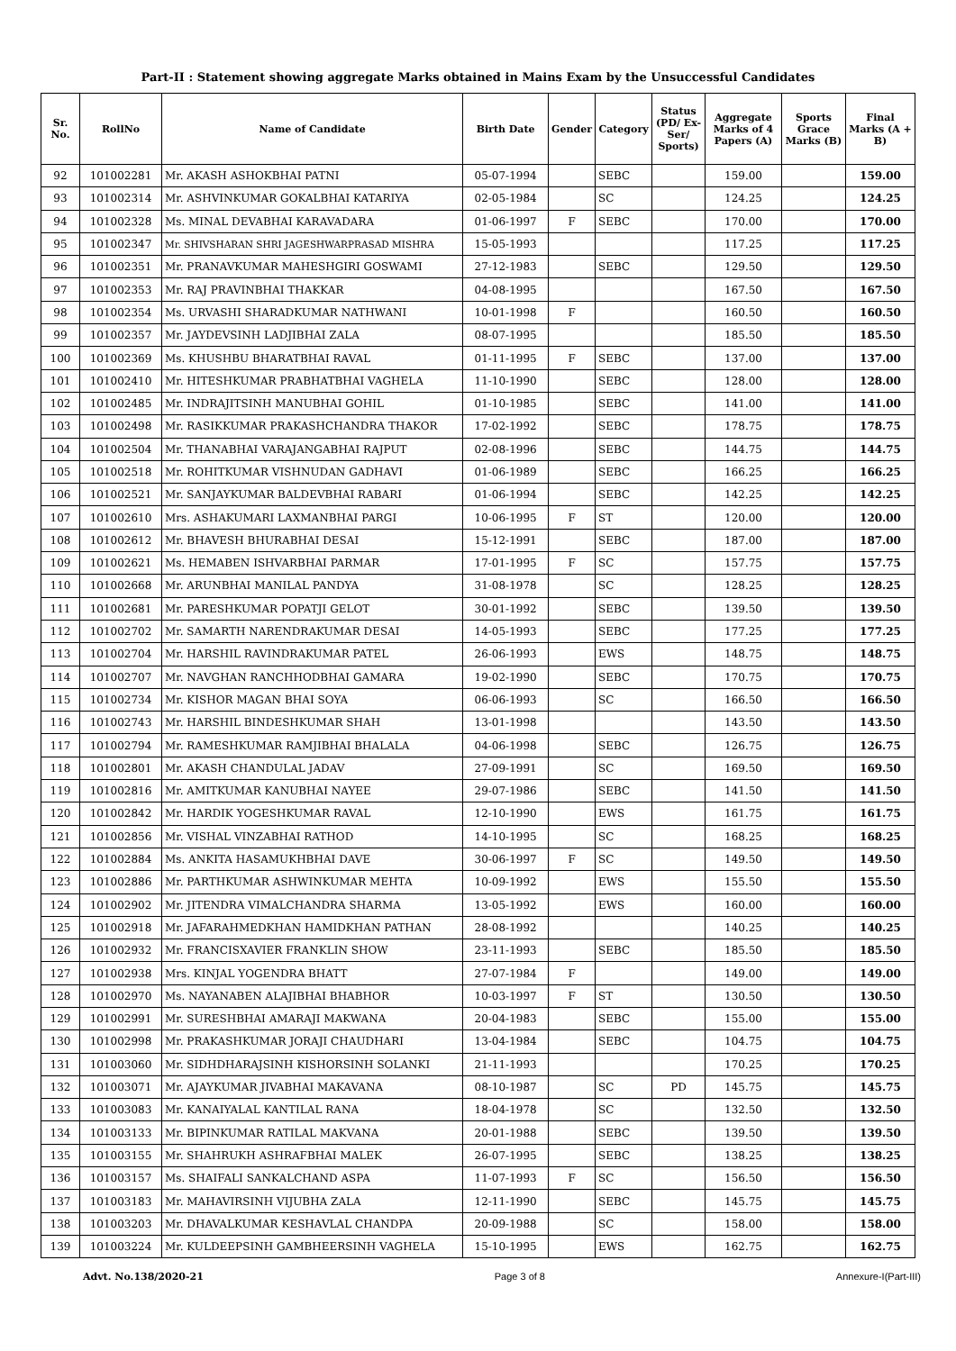Part-II : Statement showing aggregate Marks obtained in Mains Exam by the Unsuccessful Candidates
| Sr. No. | RollNo | Name of Candidate | Birth Date | Gender | Category | Status (PD/ Ex-Ser/ Sports) | Aggregate Marks of 4 Papers (A) | Sports Grace Marks (B) | Final Marks (A + B) |
| --- | --- | --- | --- | --- | --- | --- | --- | --- | --- |
| 92 | 101002281 | Mr. AKASH ASHOKBHAI PATNI | 05-07-1994 | | SEBC | | 159.00 | | 159.00 |
| 93 | 101002314 | Mr. ASHVINKUMAR GOKALBHAI KATARIYA | 02-05-1984 | | SC | | 124.25 | | 124.25 |
| 94 | 101002328 | Ms. MINAL DEVABHAI KARAVADARA | 01-06-1997 | F | SEBC | | 170.00 | | 170.00 |
| 95 | 101002347 | Mr. SHIVSHARAN SHRI JAGESHWARPRASAD MISHRA | 15-05-1993 | | | | 117.25 | | 117.25 |
| 96 | 101002351 | Mr. PRANAVKUMAR MAHESHGIRI GOSWAMI | 27-12-1983 | | SEBC | | 129.50 | | 129.50 |
| 97 | 101002353 | Mr. RAJ PRAVINBHAI THAKKAR | 04-08-1995 | | | | 167.50 | | 167.50 |
| 98 | 101002354 | Ms. URVASHI SHARADKUMAR NATHWANI | 10-01-1998 | F | | | 160.50 | | 160.50 |
| 99 | 101002357 | Mr. JAYDEVSINH LADJIBHAI ZALA | 08-07-1995 | | | | 185.50 | | 185.50 |
| 100 | 101002369 | Ms. KHUSHBU BHARATBHAI RAVAL | 01-11-1995 | F | SEBC | | 137.00 | | 137.00 |
| 101 | 101002410 | Mr. HITESHKUMAR PRABHATBHAI VAGHELA | 11-10-1990 | | SEBC | | 128.00 | | 128.00 |
| 102 | 101002485 | Mr. INDRAJITSINH MANUBHAI GOHIL | 01-10-1985 | | SEBC | | 141.00 | | 141.00 |
| 103 | 101002498 | Mr. RASIKKUMAR PRAKASHCHANDRA THAKOR | 17-02-1992 | | SEBC | | 178.75 | | 178.75 |
| 104 | 101002504 | Mr. THANABHAI VARAJANGABHAI RAJPUT | 02-08-1996 | | SEBC | | 144.75 | | 144.75 |
| 105 | 101002518 | Mr. ROHITKUMAR VISHNUDAN GADHAVI | 01-06-1989 | | SEBC | | 166.25 | | 166.25 |
| 106 | 101002521 | Mr. SANJAYKUMAR BALDEVBHAI RABARI | 01-06-1994 | | SEBC | | 142.25 | | 142.25 |
| 107 | 101002610 | Mrs. ASHAKUMARI LAXMANBHAI PARGI | 10-06-1995 | F | ST | | 120.00 | | 120.00 |
| 108 | 101002612 | Mr. BHAVESH BHURABHAI DESAI | 15-12-1991 | | SEBC | | 187.00 | | 187.00 |
| 109 | 101002621 | Ms. HEMABEN ISHVARBHAI PARMAR | 17-01-1995 | F | SC | | 157.75 | | 157.75 |
| 110 | 101002668 | Mr. ARUNBHAI MANILAL PANDYA | 31-08-1978 | | SC | | 128.25 | | 128.25 |
| 111 | 101002681 | Mr. PARESHKUMAR POPATJI GELOT | 30-01-1992 | | SEBC | | 139.50 | | 139.50 |
| 112 | 101002702 | Mr. SAMARTH NARENDRAKUMAR DESAI | 14-05-1993 | | SEBC | | 177.25 | | 177.25 |
| 113 | 101002704 | Mr. HARSHIL RAVINDRAKUMAR PATEL | 26-06-1993 | | EWS | | 148.75 | | 148.75 |
| 114 | 101002707 | Mr. NAVGHAN RANCHHODBHAI GAMARA | 19-02-1990 | | SEBC | | 170.75 | | 170.75 |
| 115 | 101002734 | Mr. KISHOR MAGAN BHAI SOYA | 06-06-1993 | | SC | | 166.50 | | 166.50 |
| 116 | 101002743 | Mr. HARSHIL BINDESHKUMAR SHAH | 13-01-1998 | | | | 143.50 | | 143.50 |
| 117 | 101002794 | Mr. RAMESHKUMAR RAMJIBHAI BHALALA | 04-06-1998 | | SEBC | | 126.75 | | 126.75 |
| 118 | 101002801 | Mr. AKASH CHANDULAL JADAV | 27-09-1991 | | SC | | 169.50 | | 169.50 |
| 119 | 101002816 | Mr. AMITKUMAR KANUBHAI NAYEE | 29-07-1986 | | SEBC | | 141.50 | | 141.50 |
| 120 | 101002842 | Mr. HARDIK YOGESHKUMAR RAVAL | 12-10-1990 | | EWS | | 161.75 | | 161.75 |
| 121 | 101002856 | Mr. VISHAL VINZABHAI RATHOD | 14-10-1995 | | SC | | 168.25 | | 168.25 |
| 122 | 101002884 | Ms. ANKITA HASAMUKHBHAI DAVE | 30-06-1997 | F | SC | | 149.50 | | 149.50 |
| 123 | 101002886 | Mr. PARTHKUMAR ASHWINKUMAR MEHTA | 10-09-1992 | | EWS | | 155.50 | | 155.50 |
| 124 | 101002902 | Mr. JITENDRA VIMALCHANDRA SHARMA | 13-05-1992 | | EWS | | 160.00 | | 160.00 |
| 125 | 101002918 | Mr. JAFARAHMEDKHAN HAMIDKHAN PATHAN | 28-08-1992 | | | | 140.25 | | 140.25 |
| 126 | 101002932 | Mr. FRANCISXAVIER FRANKLIN SHOW | 23-11-1993 | | SEBC | | 185.50 | | 185.50 |
| 127 | 101002938 | Mrs. KINJAL YOGENDRA BHATT | 27-07-1984 | F | | | 149.00 | | 149.00 |
| 128 | 101002970 | Ms. NAYANABEN ALAJIBHAI BHABHOR | 10-03-1997 | F | ST | | 130.50 | | 130.50 |
| 129 | 101002991 | Mr. SURESHBHAI AMARAJI MAKWANA | 20-04-1983 | | SEBC | | 155.00 | | 155.00 |
| 130 | 101002998 | Mr. PRAKASHKUMAR JORAJI CHAUDHARI | 13-04-1984 | | SEBC | | 104.75 | | 104.75 |
| 131 | 101003060 | Mr. SIDHDHARAJSINH KISHORSINH SOLANKI | 21-11-1993 | | | | 170.25 | | 170.25 |
| 132 | 101003071 | Mr. AJAYKUMAR JIVABHAI MAKAVANA | 08-10-1987 | | SC | PD | 145.75 | | 145.75 |
| 133 | 101003083 | Mr. KANAIYALAL KANTILAL RANA | 18-04-1978 | | SC | | 132.50 | | 132.50 |
| 134 | 101003133 | Mr. BIPINKUMAR RATILAL MAKVANA | 20-01-1988 | | SEBC | | 139.50 | | 139.50 |
| 135 | 101003155 | Mr. SHAHRUKH ASHRAFBHAI MALEK | 26-07-1995 | | SEBC | | 138.25 | | 138.25 |
| 136 | 101003157 | Ms. SHAIFALI SANKALCHAND ASPA | 11-07-1993 | F | SC | | 156.50 | | 156.50 |
| 137 | 101003183 | Mr. MAHAVIRSINH VIJUBHA ZALA | 12-11-1990 | | SEBC | | 145.75 | | 145.75 |
| 138 | 101003203 | Mr. DHAVALKUMAR KESHAVLAL CHANDPA | 20-09-1988 | | SC | | 158.00 | | 158.00 |
| 139 | 101003224 | Mr. KULDEEPSINH GAMBHEERSINH VAGHELA | 15-10-1995 | | EWS | | 162.75 | | 162.75 |
Advt. No.138/2020-21 Page 3 of 8 Annexure-I(Part-III)